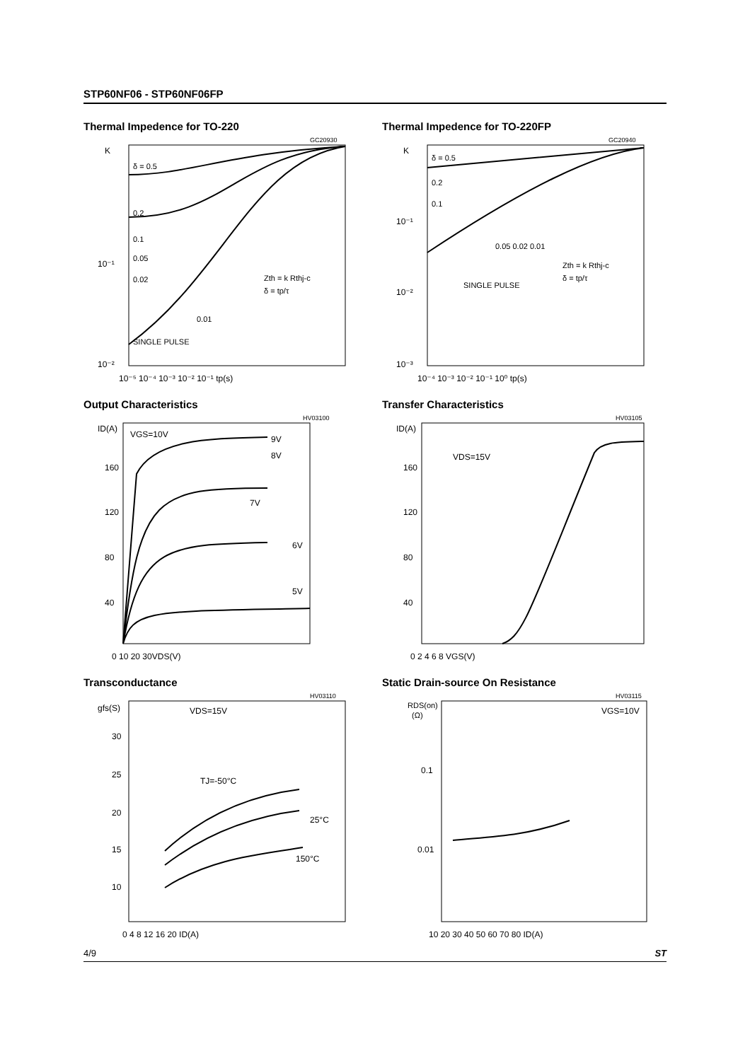STP60NF06 - STP60NF06FP
Thermal Impedence for TO-220
GC20930
K
10⁻¹
10⁻²
SINGLE PULSE
δ = 0.5
0.2
0.1
0.05
0.02
0.01
Zth = k Rthj-c
δ = tp/τ
10⁻⁵ 10⁻⁴ 10⁻³ 10⁻² 10⁻¹ tp(s)
Thermal Impedence for TO-220FP
GC20940
K
10⁻¹
10⁻²
10⁻³
δ = 0.5
0.2
0.1
0.05 0.02 0.01
SINGLE PULSE
Zth = k Rthj-c
δ = tp/τ
10⁻⁴ 10⁻³ 10⁻² 10⁻¹ 10⁰ tp(s)
Output Characteristics
HV03100
ID(A)
VGS=10V
9V
8V
7V
6V
5V
160
120
80
40
0 10 20 30VDS(V)
Transfer Characteristics
HV03105
ID(A)
VDS=15V
160
120
80
40
0 2 4 6 8 VGS(V)
Transconductance
HV03110
gfs(S)
VDS=15V
TJ=-50°C
25°C
150°C
30
25
20
15
10
0 4 8 12 16 20 ID(A)
Static Drain-source On Resistance
HV03115
RDS(on)
(Ω)
VGS=10V
0.1
0.01
10 20 30 40 50 60 70 80 ID(A)
4/9 ST